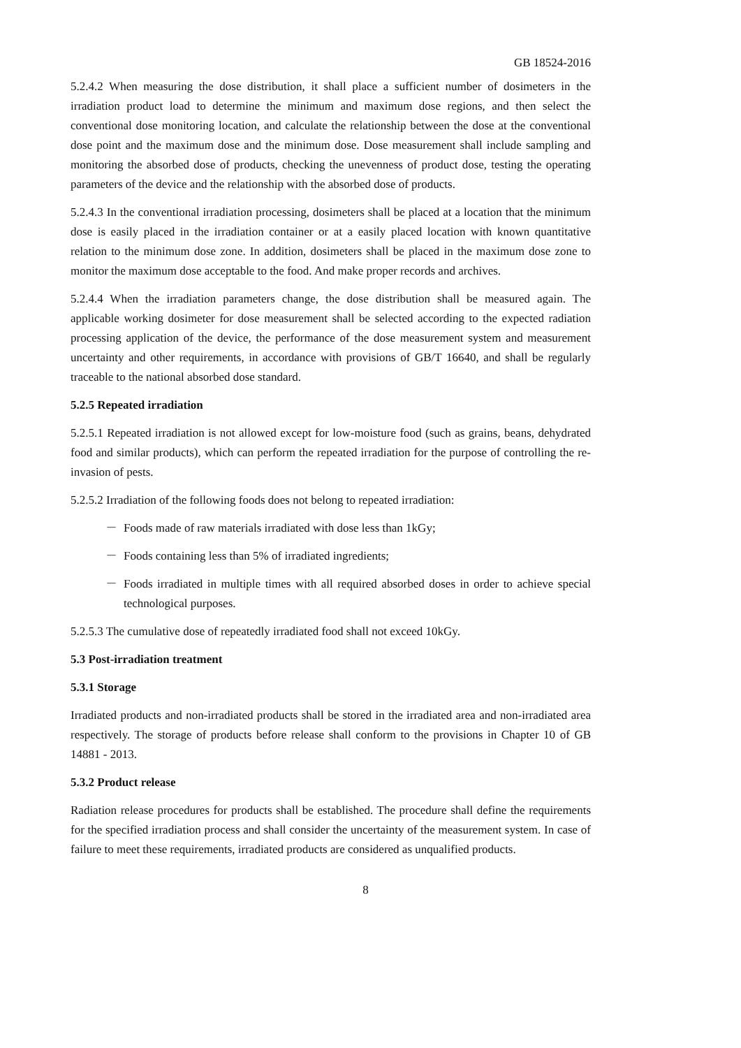GB 18524-2016
5.2.4.2 When measuring the dose distribution, it shall place a sufficient number of dosimeters in the irradiation product load to determine the minimum and maximum dose regions, and then select the conventional dose monitoring location, and calculate the relationship between the dose at the conventional dose point and the maximum dose and the minimum dose. Dose measurement shall include sampling and monitoring the absorbed dose of products, checking the unevenness of product dose, testing the operating parameters of the device and the relationship with the absorbed dose of products.
5.2.4.3 In the conventional irradiation processing, dosimeters shall be placed at a location that the minimum dose is easily placed in the irradiation container or at a easily placed location with known quantitative relation to the minimum dose zone. In addition, dosimeters shall be placed in the maximum dose zone to monitor the maximum dose acceptable to the food. And make proper records and archives.
5.2.4.4 When the irradiation parameters change, the dose distribution shall be measured again. The applicable working dosimeter for dose measurement shall be selected according to the expected radiation processing application of the device, the performance of the dose measurement system and measurement uncertainty and other requirements, in accordance with provisions of GB/T 16640, and shall be regularly traceable to the national absorbed dose standard.
5.2.5 Repeated irradiation
5.2.5.1 Repeated irradiation is not allowed except for low-moisture food (such as grains, beans, dehydrated food and similar products), which can perform the repeated irradiation for the purpose of controlling the re-invasion of pests.
5.2.5.2 Irradiation of the following foods does not belong to repeated irradiation:
－ Foods made of raw materials irradiated with dose less than 1kGy;
－ Foods containing less than 5% of irradiated ingredients;
－ Foods irradiated in multiple times with all required absorbed doses in order to achieve special technological purposes.
5.2.5.3 The cumulative dose of repeatedly irradiated food shall not exceed 10kGy.
5.3 Post-irradiation treatment
5.3.1 Storage
Irradiated products and non-irradiated products shall be stored in the irradiated area and non-irradiated area respectively. The storage of products before release shall conform to the provisions in Chapter 10 of GB 14881 - 2013.
5.3.2 Product release
Radiation release procedures for products shall be established. The procedure shall define the requirements for the specified irradiation process and shall consider the uncertainty of the measurement system. In case of failure to meet these requirements, irradiated products are considered as unqualified products.
8